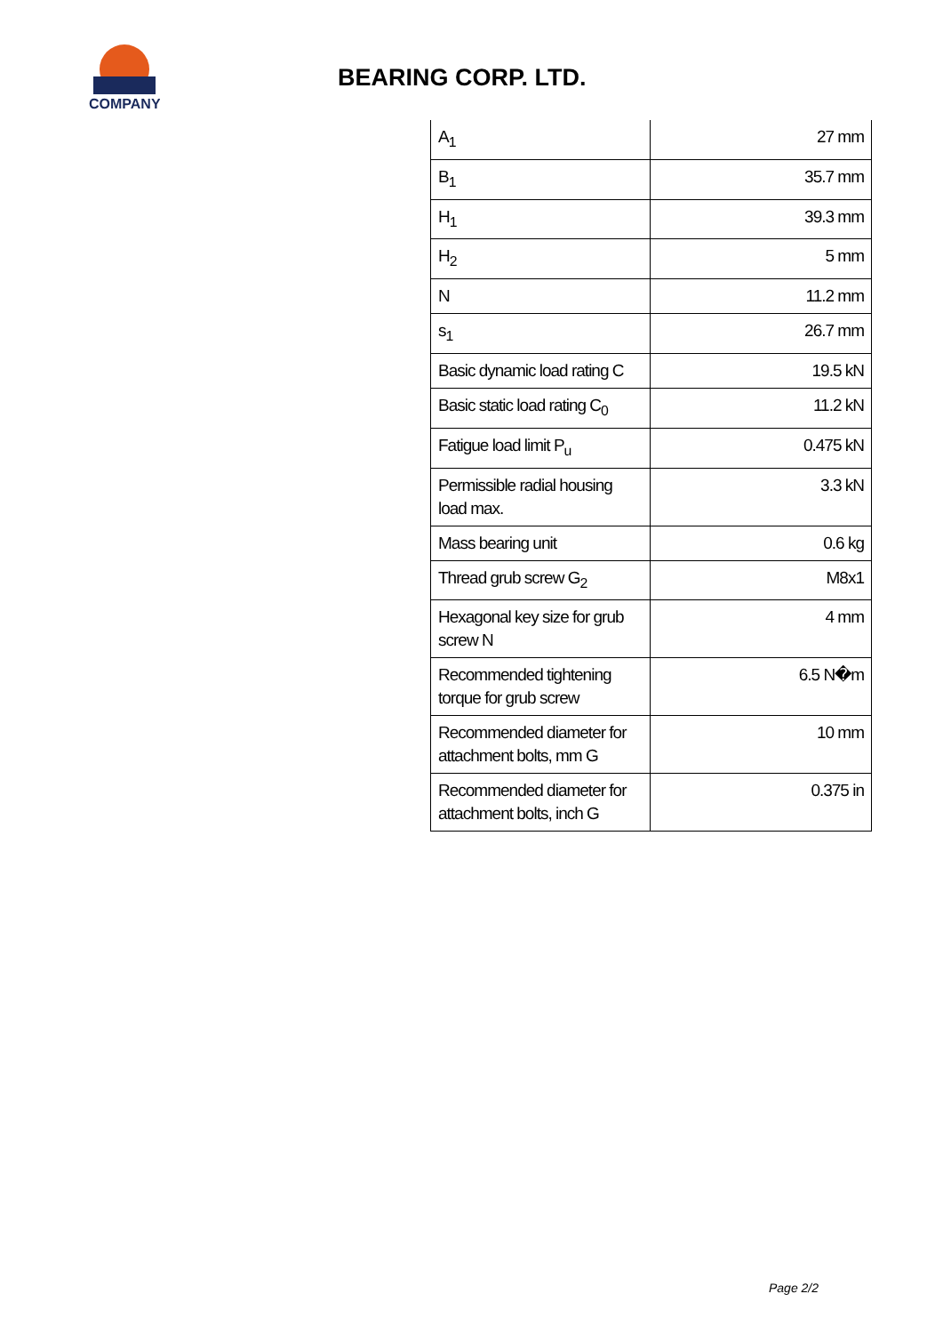COMPANY
BEARING CORP. LTD.
| A<sub>1</sub> | 27 mm |
| B<sub>1</sub> | 35.7 mm |
| H<sub>1</sub> | 39.3 mm |
| H<sub>2</sub> | 5 mm |
| N | 11.2 mm |
| s<sub>1</sub> | 26.7 mm |
| Basic dynamic load rating C | 19.5 kN |
| Basic static load rating C<sub>0</sub> | 11.2 kN |
| Fatigue load limit P<sub>u</sub> | 0.475 kN |
| Permissible radial housing load max. | 3.3 kN |
| Mass bearing unit | 0.6 kg |
| Thread grub screw G<sub>2</sub> | M8x1 |
| Hexagonal key size for grub screw N | 4 mm |
| Recommended tightening torque for grub screw | 6.5 N�m |
| Recommended diameter for attachment bolts, mm G | 10 mm |
| Recommended diameter for attachment bolts, inch G | 0.375 in |
Page 2/2